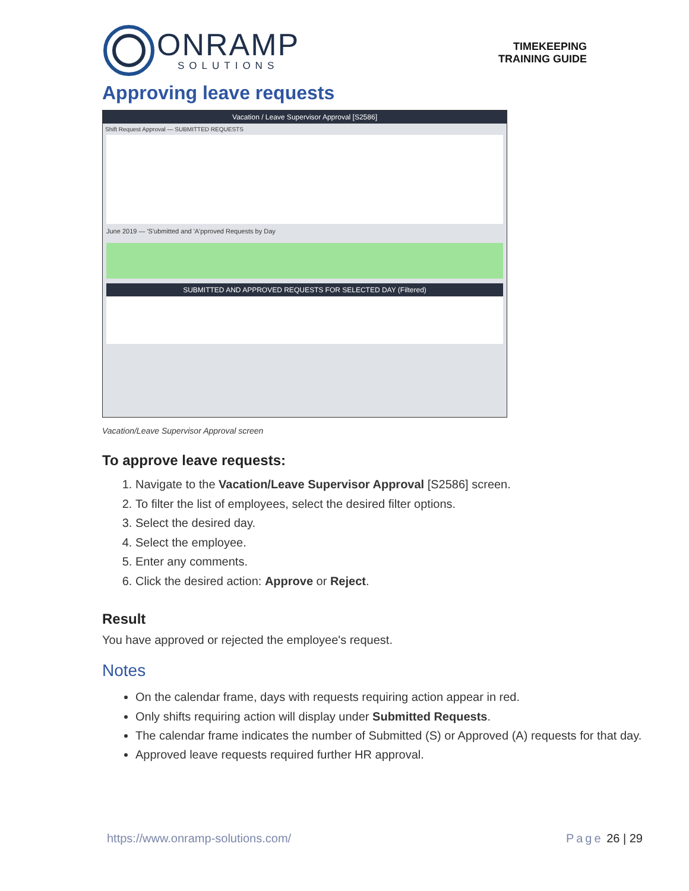ONRAMP
SOLUTIONS
TIMEKEEPING
TRAINING GUIDE
Approving leave requests
Vacation / Leave Supervisor Approval [S2586]
Shift Request Approval — SUBMITTED REQUESTS
June 2019 — 'S'ubmitted and 'A'pproved Requests by Day
SUBMITTED AND APPROVED REQUESTS FOR SELECTED DAY (Filtered)
Vacation/Leave Supervisor Approval screen
To approve leave requests:
1. Navigate to the Vacation/Leave Supervisor Approval [S2586] screen.
2. To filter the list of employees, select the desired filter options.
3. Select the desired day.
4. Select the employee.
5. Enter any comments.
6. Click the desired action: Approve or Reject.
Result
You have approved or rejected the employee's request.
Notes
On the calendar frame, days with requests requiring action appear in red.
Only shifts requiring action will display under Submitted Requests.
The calendar frame indicates the number of Submitted (S) or Approved (A) requests for that day.
Approved leave requests required further HR approval.
https://www.onramp-solutions.com/ Page 26 | 29